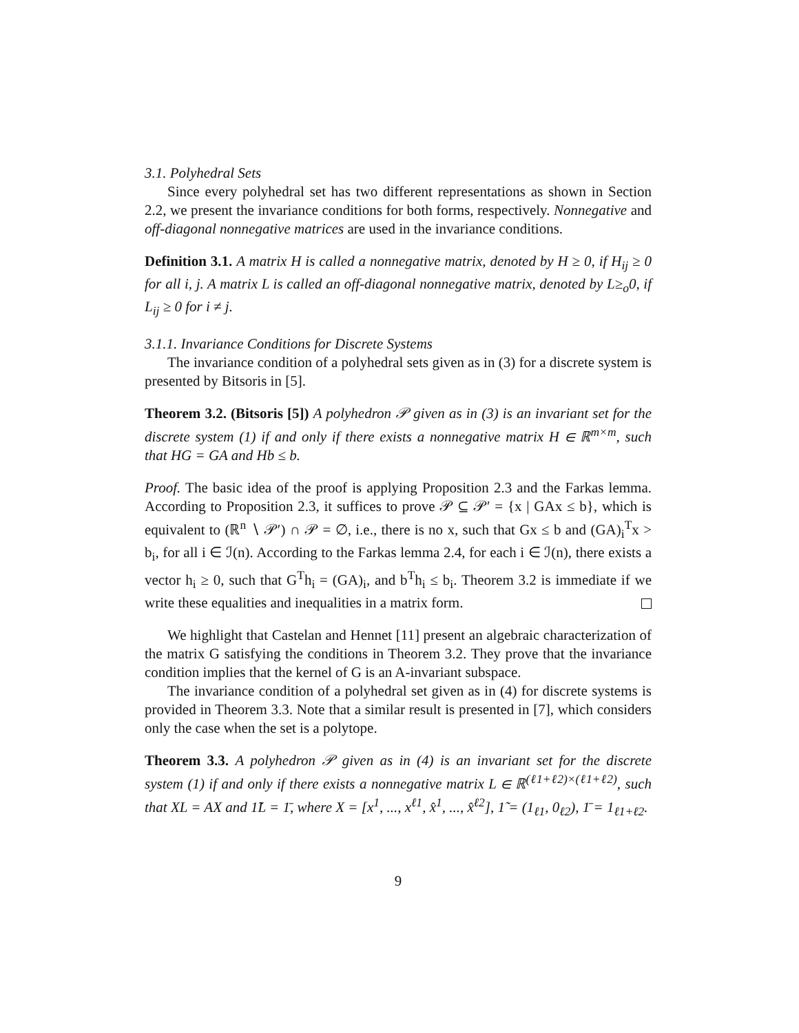3.1. Polyhedral Sets
Since every polyhedral set has two different representations as shown in Section 2.2, we present the invariance conditions for both forms, respectively. Nonnegative and off-diagonal nonnegative matrices are used in the invariance conditions.
Definition 3.1. A matrix H is called a nonnegative matrix, denoted by H ≥ 0, if H<sub>ij</sub> ≥ 0 for all i, j. A matrix L is called an off-diagonal nonnegative matrix, denoted by L≥<sub>o</sub>0, if L<sub>ij</sub> ≥ 0 for i ≠ j.
3.1.1. Invariance Conditions for Discrete Systems
The invariance condition of a polyhedral sets given as in (3) for a discrete system is presented by Bitsoris in [5].
Theorem 3.2. (Bitsoris [5]) A polyhedron 𝒫 given as in (3) is an invariant set for the discrete system (1) if and only if there exists a nonnegative matrix H ∈ ℝ<sup>m×m</sup>, such that HG = GA and Hb ≤ b.
Proof. The basic idea of the proof is applying Proposition 2.3 and the Farkas lemma. According to Proposition 2.3, it suffices to prove 𝒫 ⊆ 𝒫′ = {x | GAx ≤ b}, which is equivalent to (ℝ<sup>n</sup> ∖ 𝒫′) ∩ 𝒫 = ∅, i.e., there is no x, such that Gx ≤ b and (GA)<sub>i</sub><sup>T</sup>x > b<sub>i</sub>, for all i ∈ ℐ(n). According to the Farkas lemma 2.4, for each i ∈ ℐ(n), there exists a vector h<sub>i</sub> ≥ 0, such that G<sup>T</sup>h<sub>i</sub> = (GA)<sub>i</sub>, and b<sup>T</sup>h<sub>i</sub> ≤ b<sub>i</sub>. Theorem 3.2 is immediate if we write these equalities and inequalities in a matrix form.
We highlight that Castelan and Hennet [11] present an algebraic characterization of the matrix G satisfying the conditions in Theorem 3.2. They prove that the invariance condition implies that the kernel of G is an A-invariant subspace.
The invariance condition of a polyhedral set given as in (4) for discrete systems is provided in Theorem 3.3. Note that a similar result is presented in [7], which considers only the case when the set is a polytope.
Theorem 3.3. A polyhedron 𝒫 given as in (4) is an invariant set for the discrete system (1) if and only if there exists a nonnegative matrix L ∈ ℝ<sup>(ℓ1+ℓ2)×(ℓ1+ℓ2)</sup>, such that XL = AX and 1̃L = 1̄, where X = [x<sup>1</sup>, ..., x<sup>ℓ1</sup>, x̂<sup>1</sup>, ..., x̂<sup>ℓ2</sup>], 1̃ = (1<sub>ℓ1</sub>, 0<sub>ℓ2</sub>), 1̄ = 1<sub>ℓ1+ℓ2</sub>.
9